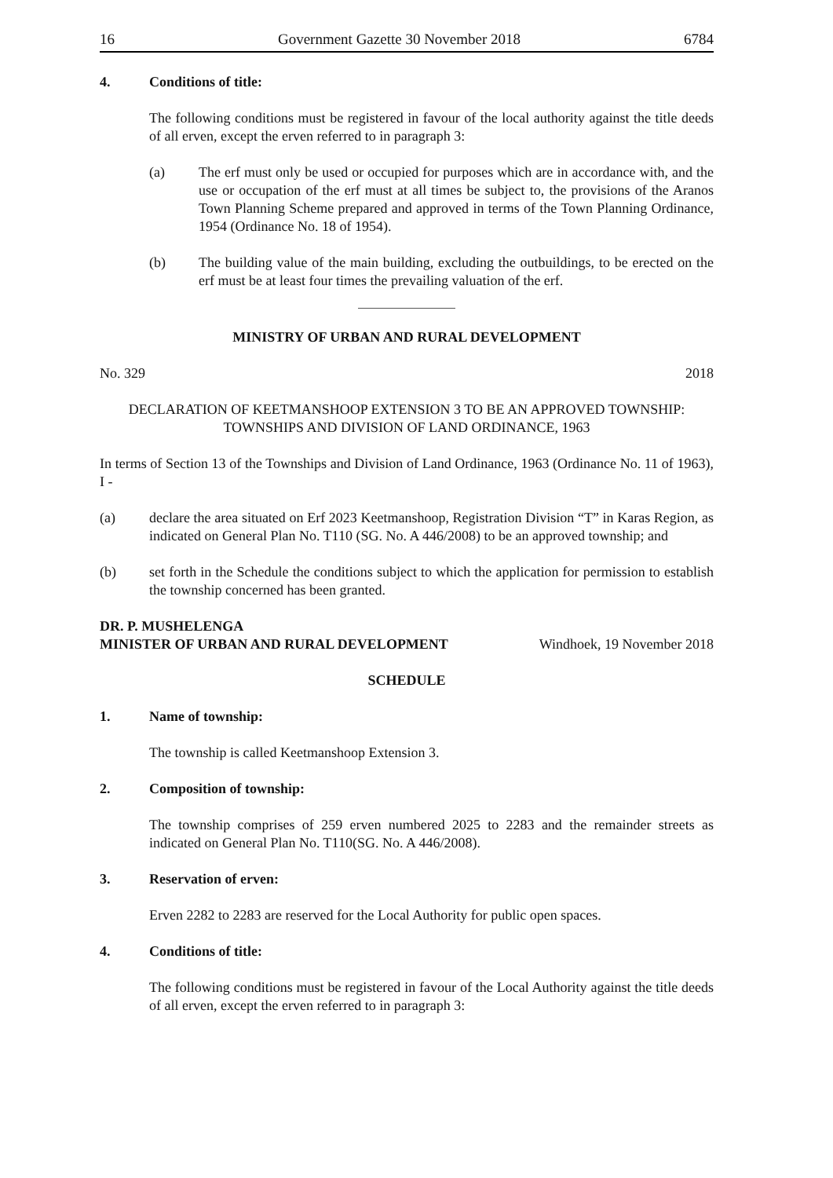16 Government Gazette 30 November 2018 6784
4. Conditions of title:
The following conditions must be registered in favour of the local authority against the title deeds of all erven, except the erven referred to in paragraph 3:
(a) The erf must only be used or occupied for purposes which are in accordance with, and the use or occupation of the erf must at all times be subject to, the provisions of the Aranos Town Planning Scheme prepared and approved in terms of the Town Planning Ordinance, 1954 (Ordinance No. 18 of 1954).
(b) The building value of the main building, excluding the outbuildings, to be erected on the erf must be at least four times the prevailing valuation of the erf.
MINISTRY OF URBAN AND RURAL DEVELOPMENT
No. 329 2018
DECLARATION OF KEETMANSHOOP EXTENSION 3 TO BE AN APPROVED TOWNSHIP:
TOWNSHIPS AND DIVISION OF LAND ORDINANCE, 1963
In terms of Section 13 of the Townships and Division of Land Ordinance, 1963 (Ordinance No. 11 of 1963), I -
(a) declare the area situated on Erf 2023 Keetmanshoop, Registration Division “T” in Karas Region, as indicated on General Plan No. T110 (SG. No. A 446/2008) to be an approved township; and
(b) set forth in the Schedule the conditions subject to which the application for permission to establish the township concerned has been granted.
DR. P. MUSHELENGA
MINISTER OF URBAN AND RURAL DEVELOPMENT Windhoek, 19 November 2018
SCHEDULE
1. Name of township:
The township is called Keetmanshoop Extension 3.
2. Composition of township:
The township comprises of 259 erven numbered 2025 to 2283 and the remainder streets as indicated on General Plan No. T110(SG. No. A 446/2008).
3. Reservation of erven:
Erven 2282 to 2283 are reserved for the Local Authority for public open spaces.
4. Conditions of title:
The following conditions must be registered in favour of the Local Authority against the title deeds of all erven, except the erven referred to in paragraph 3: